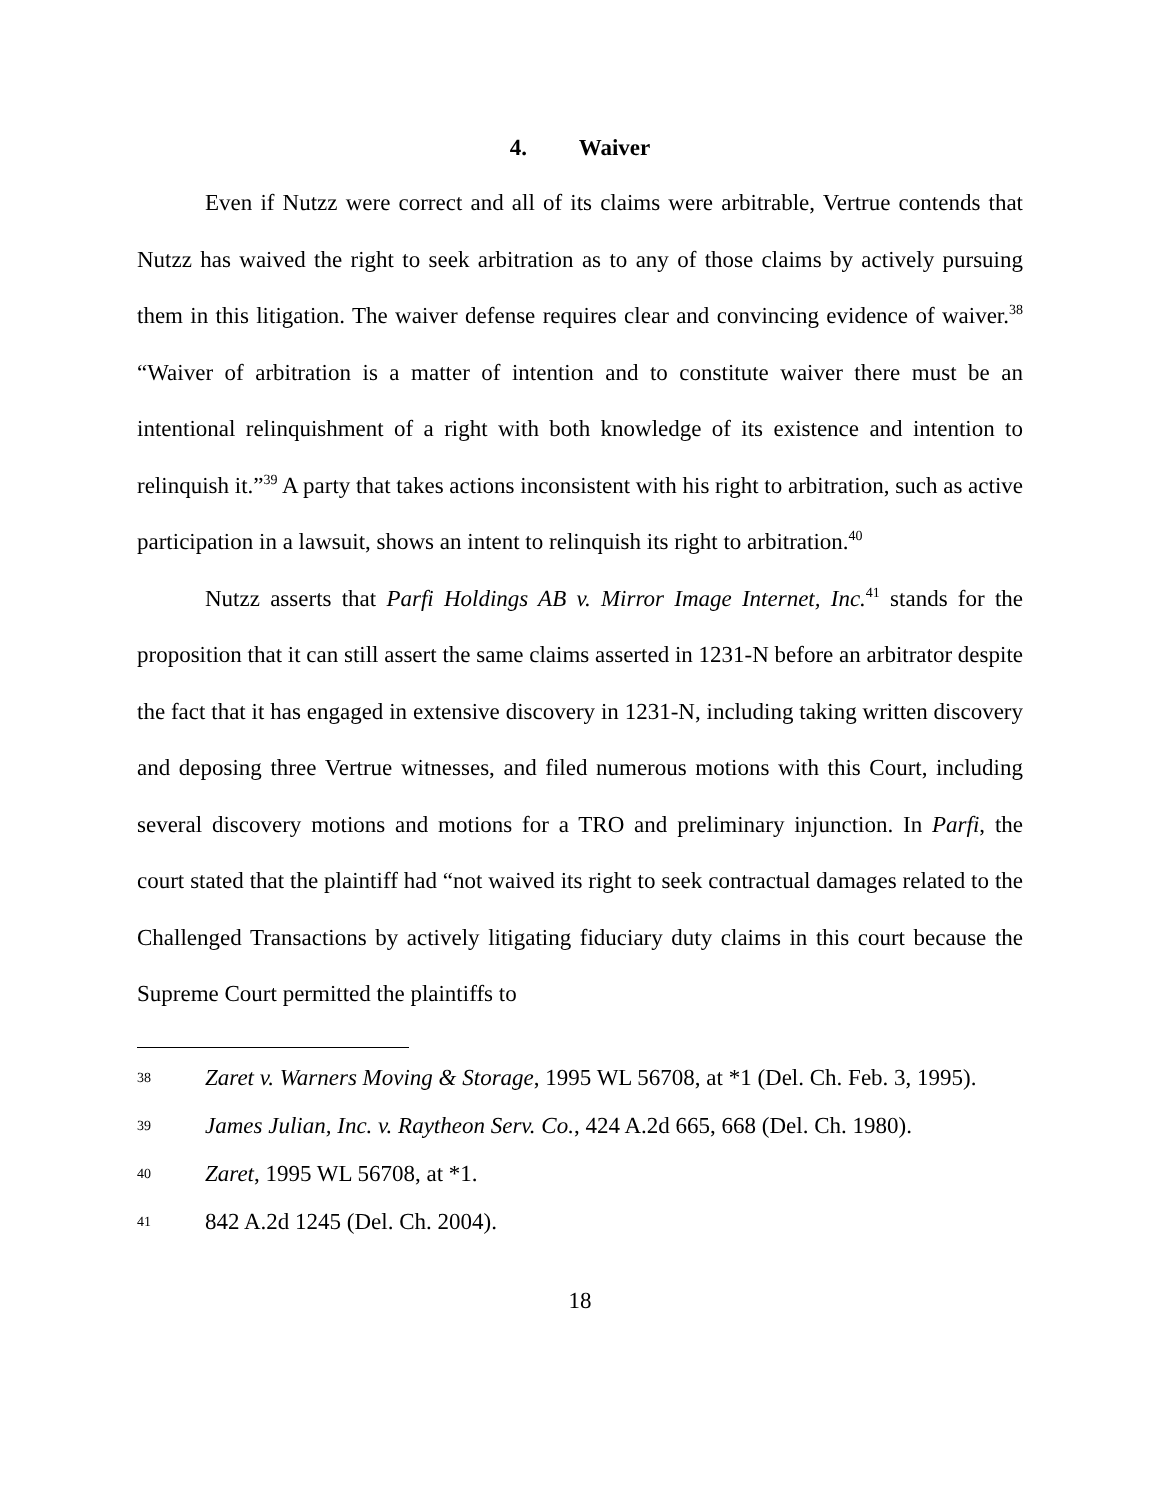4. Waiver
Even if Nutzz were correct and all of its claims were arbitrable, Vertrue contends that Nutzz has waived the right to seek arbitration as to any of those claims by actively pursuing them in this litigation. The waiver defense requires clear and convincing evidence of waiver.<sup>38</sup> “Waiver of arbitration is a matter of intention and to constitute waiver there must be an intentional relinquishment of a right with both knowledge of its existence and intention to relinquish it.”<sup>39</sup> A party that takes actions inconsistent with his right to arbitration, such as active participation in a lawsuit, shows an intent to relinquish its right to arbitration.<sup>40</sup>
Nutzz asserts that Parfi Holdings AB v. Mirror Image Internet, Inc.<sup>41</sup> stands for the proposition that it can still assert the same claims asserted in 1231-N before an arbitrator despite the fact that it has engaged in extensive discovery in 1231-N, including taking written discovery and deposing three Vertrue witnesses, and filed numerous motions with this Court, including several discovery motions and motions for a TRO and preliminary injunction. In Parfi, the court stated that the plaintiff had “not waived its right to seek contractual damages related to the Challenged Transactions by actively litigating fiduciary duty claims in this court because the Supreme Court permitted the plaintiffs to
38 Zaret v. Warners Moving & Storage, 1995 WL 56708, at *1 (Del. Ch. Feb. 3, 1995).
39 James Julian, Inc. v. Raytheon Serv. Co., 424 A.2d 665, 668 (Del. Ch. 1980).
40 Zaret, 1995 WL 56708, at *1.
41 842 A.2d 1245 (Del. Ch. 2004).
18